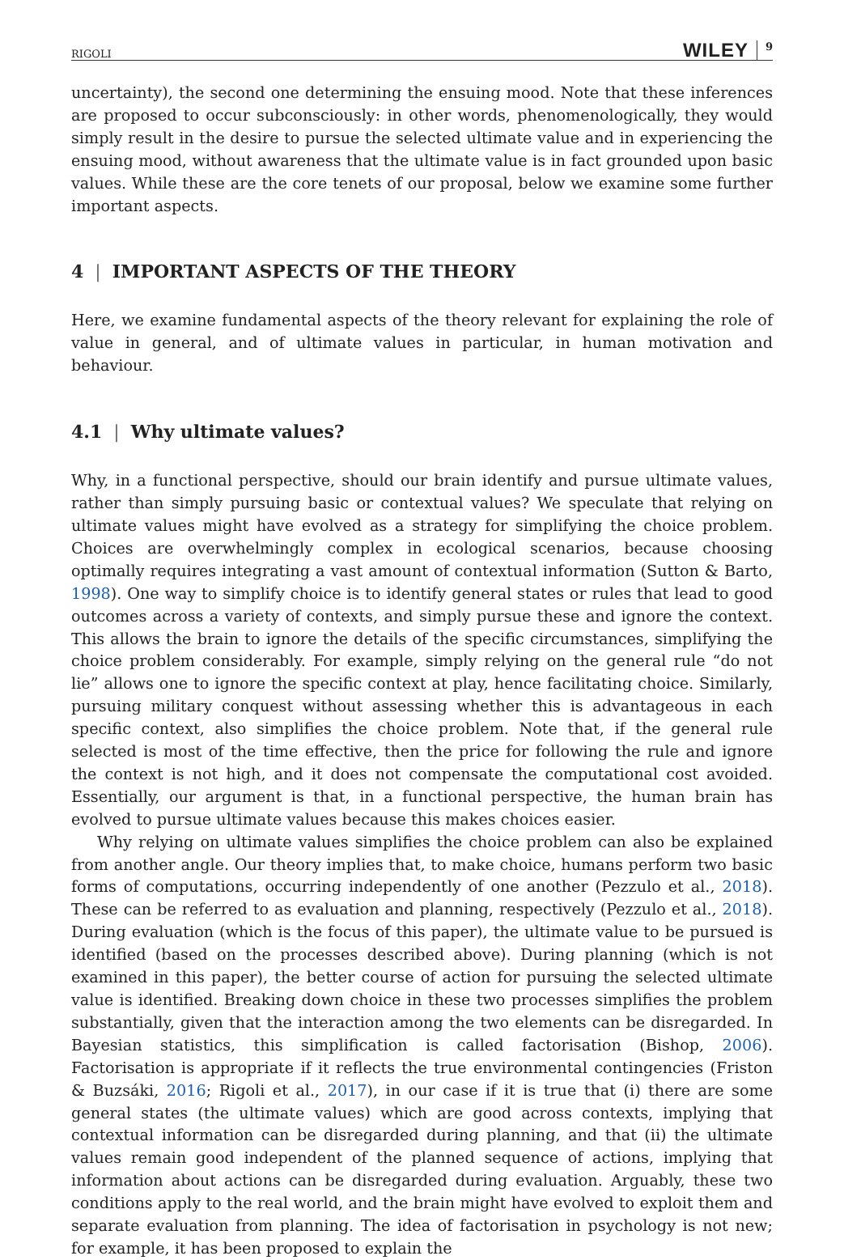RIGOLI WILEY 9
uncertainty), the second one determining the ensuing mood. Note that these inferences are proposed to occur subconsciously: in other words, phenomenologically, they would simply result in the desire to pursue the selected ultimate value and in experiencing the ensuing mood, without awareness that the ultimate value is in fact grounded upon basic values. While these are the core tenets of our proposal, below we examine some further important aspects.
4 | IMPORTANT ASPECTS OF THE THEORY
Here, we examine fundamental aspects of the theory relevant for explaining the role of value in general, and of ultimate values in particular, in human motivation and behaviour.
4.1 | Why ultimate values?
Why, in a functional perspective, should our brain identify and pursue ultimate values, rather than simply pursuing basic or contextual values? We speculate that relying on ultimate values might have evolved as a strategy for simplifying the choice problem. Choices are overwhelmingly complex in ecological scenarios, because choosing optimally requires integrating a vast amount of contextual information (Sutton & Barto, 1998). One way to simplify choice is to identify general states or rules that lead to good outcomes across a variety of contexts, and simply pursue these and ignore the context. This allows the brain to ignore the details of the specific circumstances, simplifying the choice problem considerably. For example, simply relying on the general rule “do not lie” allows one to ignore the specific context at play, hence facilitating choice. Similarly, pursuing military conquest without assessing whether this is advantageous in each specific context, also simplifies the choice problem. Note that, if the general rule selected is most of the time effective, then the price for following the rule and ignore the context is not high, and it does not compensate the computational cost avoided. Essentially, our argument is that, in a functional perspective, the human brain has evolved to pursue ultimate values because this makes choices easier.
Why relying on ultimate values simplifies the choice problem can also be explained from another angle. Our theory implies that, to make choice, humans perform two basic forms of computations, occurring independently of one another (Pezzulo et al., 2018). These can be referred to as evaluation and planning, respectively (Pezzulo et al., 2018). During evaluation (which is the focus of this paper), the ultimate value to be pursued is identified (based on the processes described above). During planning (which is not examined in this paper), the better course of action for pursuing the selected ultimate value is identified. Breaking down choice in these two processes simplifies the problem substantially, given that the interaction among the two elements can be disregarded. In Bayesian statistics, this simplification is called factorisation (Bishop, 2006). Factorisation is appropriate if it reflects the true environmental contingencies (Friston & Buzsáki, 2016; Rigoli et al., 2017), in our case if it is true that (i) there are some general states (the ultimate values) which are good across contexts, implying that contextual information can be disregarded during planning, and that (ii) the ultimate values remain good independent of the planned sequence of actions, implying that information about actions can be disregarded during evaluation. Arguably, these two conditions apply to the real world, and the brain might have evolved to exploit them and separate evaluation from planning. The idea of factorisation in psychology is not new; for example, it has been proposed to explain the